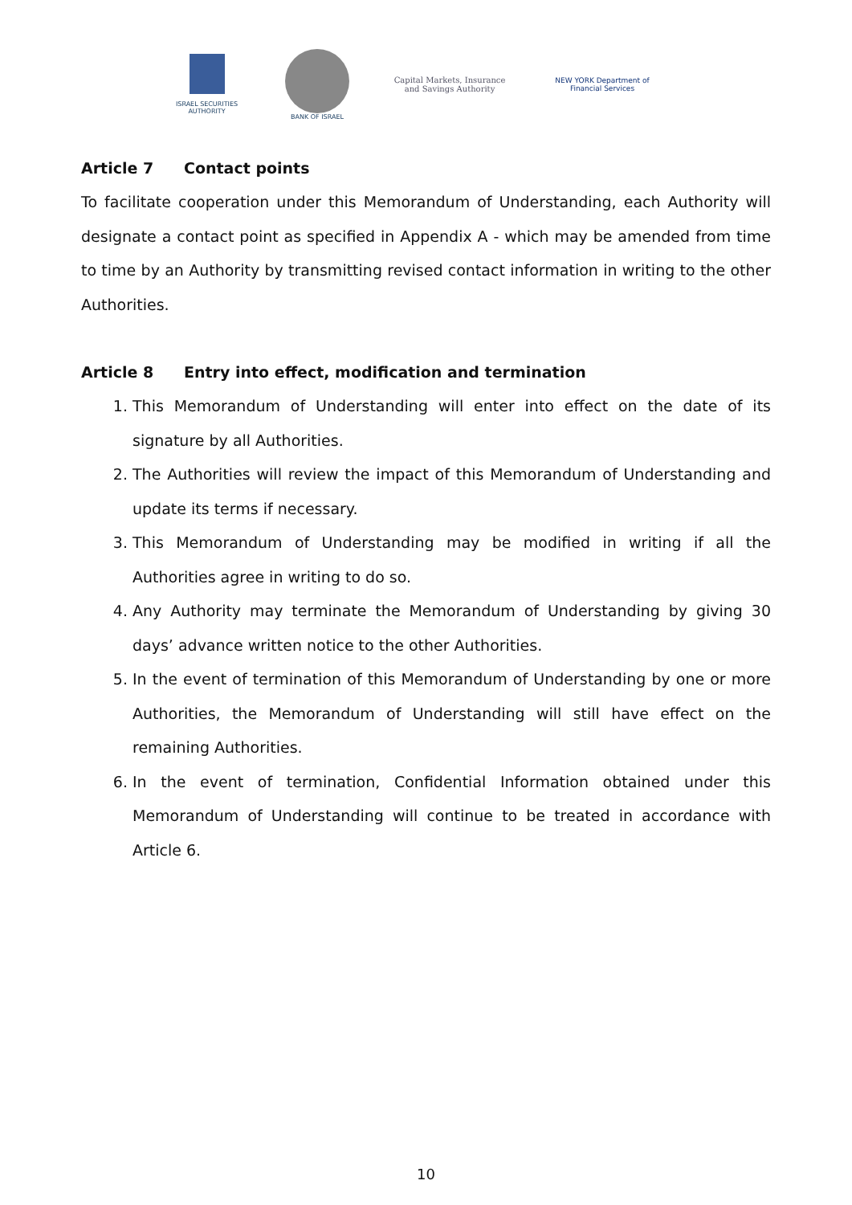ISRAEL SECURITIES AUTHORITY
BANK OF ISRAEL
Capital Markets, Insurance
and Savings Authority
NEW YORK Department of Financial Services
Article 7 Contact points
To facilitate cooperation under this Memorandum of Understanding, each Authority will designate a contact point as specified in Appendix A - which may be amended from time to time by an Authority by transmitting revised contact information in writing to the other Authorities.
Article 8 Entry into effect, modification and termination
1. This Memorandum of Understanding will enter into effect on the date of its signature by all Authorities.
2. The Authorities will review the impact of this Memorandum of Understanding and update its terms if necessary.
3. This Memorandum of Understanding may be modified in writing if all the Authorities agree in writing to do so.
4. Any Authority may terminate the Memorandum of Understanding by giving 30 days’ advance written notice to the other Authorities.
5. In the event of termination of this Memorandum of Understanding by one or more Authorities, the Memorandum of Understanding will still have effect on the remaining Authorities.
6. In the event of termination, Confidential Information obtained under this Memorandum of Understanding will continue to be treated in accordance with Article 6.
10